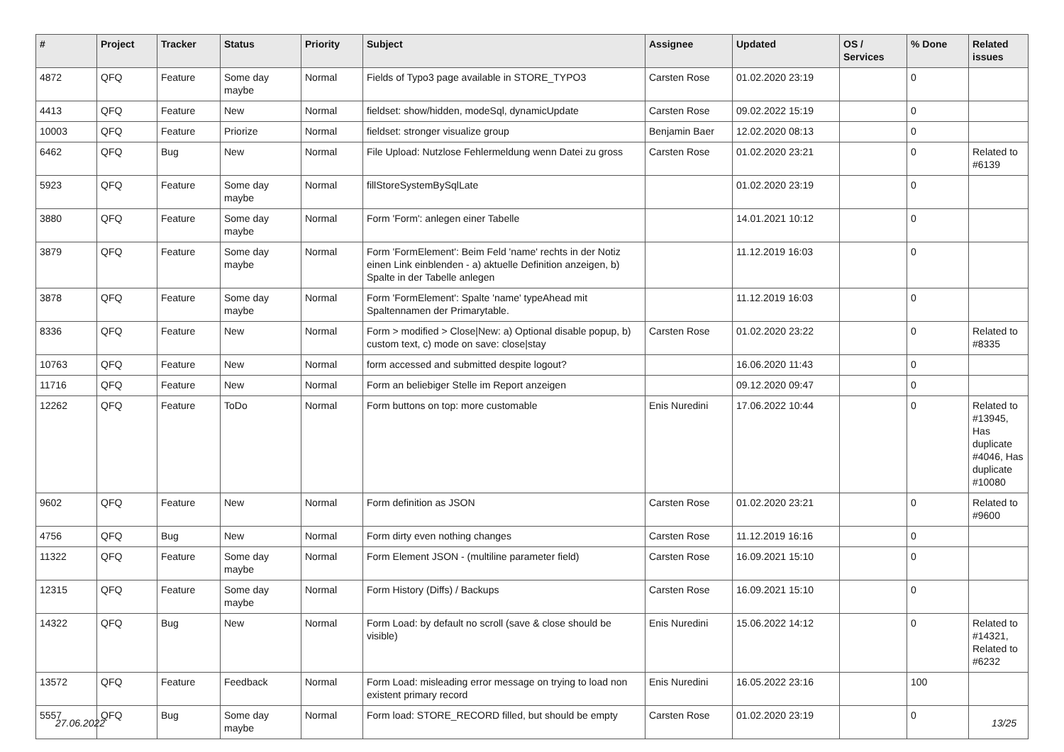| # | Project | Tracker | Status | Priority | Subject | Assignee | Updated | OS / Services | % Done | Related issues |
| --- | --- | --- | --- | --- | --- | --- | --- | --- | --- | --- |
| 4872 | QFQ | Feature | Some day maybe | Normal | Fields of Typo3 page available in STORE_TYPO3 | Carsten Rose | 01.02.2020 23:19 | | 0 | |
| 4413 | QFQ | Feature | New | Normal | fieldset: show/hidden, modeSql, dynamicUpdate | Carsten Rose | 09.02.2022 15:19 | | 0 | |
| 10003 | QFQ | Feature | Priorize | Normal | fieldset: stronger visualize group | Benjamin Baer | 12.02.2020 08:13 | | 0 | |
| 6462 | QFQ | Bug | New | Normal | File Upload: Nutzlose Fehlermeldung wenn Datei zu gross | Carsten Rose | 01.02.2020 23:21 | | 0 | Related to #6139 |
| 5923 | QFQ | Feature | Some day maybe | Normal | fillStoreSystemBySqlLate | | 01.02.2020 23:19 | | 0 | |
| 3880 | QFQ | Feature | Some day maybe | Normal | Form 'Form': anlegen einer Tabelle | | 14.01.2021 10:12 | | 0 | |
| 3879 | QFQ | Feature | Some day maybe | Normal | Form 'FormElement': Beim Feld 'name' rechts in der Notiz einen Link einblenden - a) aktuelle Definition anzeigen, b) Spalte in der Tabelle anlegen | | 11.12.2019 16:03 | | 0 | |
| 3878 | QFQ | Feature | Some day maybe | Normal | Form 'FormElement': Spalte 'name' typeAhead mit Spaltennamen der Primarytable. | | 11.12.2019 16:03 | | 0 | |
| 8336 | QFQ | Feature | New | Normal | Form > modified > Close/New: a) Optional disable popup, b) custom text, c) mode on save: close/stay | Carsten Rose | 01.02.2020 23:22 | | 0 | Related to #8335 |
| 10763 | QFQ | Feature | New | Normal | form accessed and submitted despite logout? | | 16.06.2020 11:43 | | 0 | |
| 11716 | QFQ | Feature | New | Normal | Form an beliebiger Stelle im Report anzeigen | | 09.12.2020 09:47 | | 0 | |
| 12262 | QFQ | Feature | ToDo | Normal | Form buttons on top: more customable | Enis Nuredini | 17.06.2022 10:44 | | 0 | Related to #13945, Has duplicate #4046, Has duplicate #10080 |
| 9602 | QFQ | Feature | New | Normal | Form definition as JSON | Carsten Rose | 01.02.2020 23:21 | | 0 | Related to #9600 |
| 4756 | QFQ | Bug | New | Normal | Form dirty even nothing changes | Carsten Rose | 11.12.2019 16:16 | | 0 | |
| 11322 | QFQ | Feature | Some day maybe | Normal | Form Element JSON - (multiline parameter field) | Carsten Rose | 16.09.2021 15:10 | | 0 | |
| 12315 | QFQ | Feature | Some day maybe | Normal | Form History (Diffs) / Backups | Carsten Rose | 16.09.2021 15:10 | | 0 | |
| 14322 | QFQ | Bug | New | Normal | Form Load: by default no scroll (save & close should be visible) | Enis Nuredini | 15.06.2022 14:12 | | 0 | Related to #14321, Related to #6232 |
| 13572 | QFQ | Feature | Feedback | Normal | Form Load: misleading error message on trying to load non existent primary record | Enis Nuredini | 16.05.2022 23:16 | | 100 | |
| 5557 | QFQ | Bug | Some day maybe | Normal | Form load: STORE_RECORD filled, but should be empty | Carsten Rose | 01.02.2020 23:19 | | 0 | |
27.06.2022 13/25